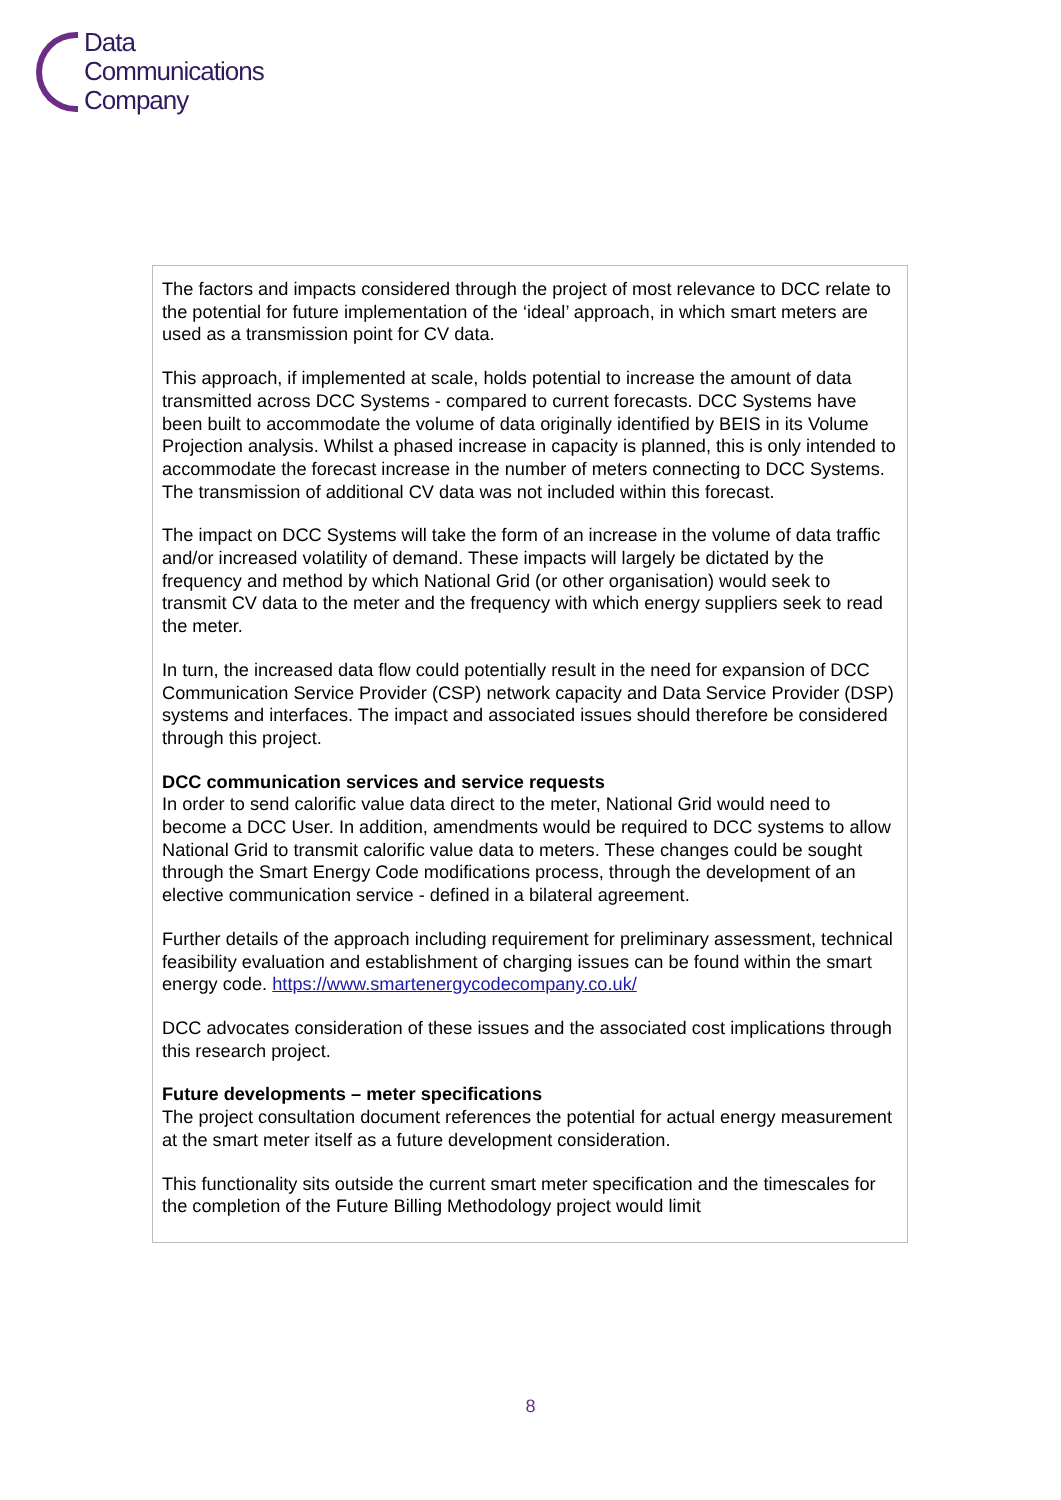Data
Communications
Company
The factors and impacts considered through the project of most relevance to DCC relate to the potential for future implementation of the ‘ideal’ approach, in which smart meters are used as a transmission point for CV data.
This approach, if implemented at scale, holds potential to increase the amount of data transmitted across DCC Systems - compared to current forecasts. DCC Systems have been built to accommodate the volume of data originally identified by BEIS in its Volume Projection analysis. Whilst a phased increase in capacity is planned, this is only intended to accommodate the forecast increase in the number of meters connecting to DCC Systems. The transmission of additional CV data was not included within this forecast.
The impact on DCC Systems will take the form of an increase in the volume of data traffic and/or increased volatility of demand. These impacts will largely be dictated by the frequency and method by which National Grid (or other organisation) would seek to transmit CV data to the meter and the frequency with which energy suppliers seek to read the meter.
In turn, the increased data flow could potentially result in the need for expansion of DCC Communication Service Provider (CSP) network capacity and Data Service Provider (DSP) systems and interfaces. The impact and associated issues should therefore be considered through this project.
DCC communication services and service requests
In order to send calorific value data direct to the meter, National Grid would need to become a DCC User. In addition, amendments would be required to DCC systems to allow National Grid to transmit calorific value data to meters. These changes could be sought through the Smart Energy Code modifications process, through the development of an elective communication service - defined in a bilateral agreement.
Further details of the approach including requirement for preliminary assessment, technical feasibility evaluation and establishment of charging issues can be found within the smart energy code. https://www.smartenergycodecompany.co.uk/
DCC advocates consideration of these issues and the associated cost implications through this research project.
Future developments – meter specifications
The project consultation document references the potential for actual energy measurement at the smart meter itself as a future development consideration.
This functionality sits outside the current smart meter specification and the timescales for the completion of the Future Billing Methodology project would limit
8